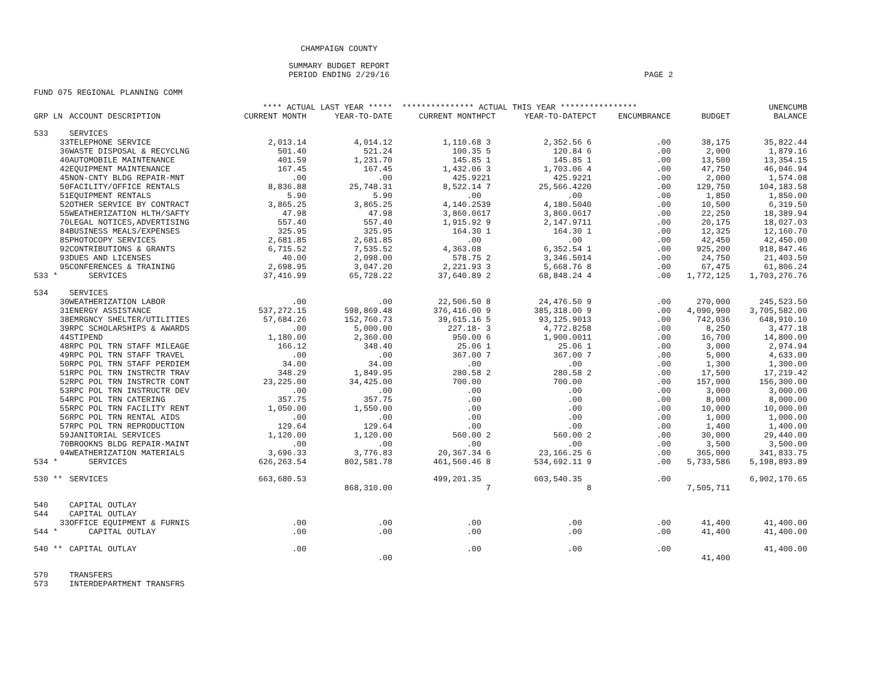CHAMPAIGN COUNTY
SUMMARY BUDGET REPORT
PERIOD ENDING 2/29/16
PAGE 2
FUND 075 REGIONAL PLANNING COMM
| | | **** ACTUAL LAST YEAR ***** | | *************** ACTUAL THIS YEAR **************** | | | | | | UNENCUMB |
| --- | --- | --- | --- | --- | --- | --- | --- | --- | --- | --- |
| GRP LN | ACCOUNT DESCRIPTION | CURRENT MONTH | YEAR-TO-DATE | CURRENT MONTH | PCT | YEAR-TO-DATE | PCT | ENCUMBRANCE | BUDGET | BALANCE |
| 533 | SERVICES | | | | | | | | | |
| 33 | TELEPHONE SERVICE | 2,013.14 | 4,014.12 | 1,110.68 | 3 | 2,352.56 | 6 | .00 | 38,175 | 35,822.44 |
| 36 | WASTE DISPOSAL & RECYCLNG | 501.40 | 521.24 | 100.35 | 5 | 120.84 | 6 | .00 | 2,000 | 1,879.16 |
| 40 | AUTOMOBILE MAINTENANCE | 401.59 | 1,231.70 | 145.85 | 1 | 145.85 | 1 | .00 | 13,500 | 13,354.15 |
| 42 | EQUIPMENT MAINTENANCE | 167.45 | 167.45 | 1,432.06 | 3 | 1,703.06 | 4 | .00 | 47,750 | 46,046.94 |
| 45 | NON-CNTY BLDG REPAIR-MNT | .00 | .00 | 425.92 | 21 | 425.92 | 21 | .00 | 2,000 | 1,574.08 |
| 50 | FACILITY/OFFICE RENTALS | 8,836.88 | 25,748.31 | 8,522.14 | 7 | 25,566.42 | 20 | .00 | 129,750 | 104,183.58 |
| 51 | EQUIPMENT RENTALS | 5.90 | 5.90 | .00 | | .00 | | .00 | 1,850 | 1,850.00 |
| 52 | OTHER SERVICE BY CONTRACT | 3,865.25 | 3,865.25 | 4,140.25 | 39 | 4,180.50 | 40 | .00 | 10,500 | 6,319.50 |
| 55 | WEATHERIZATION HLTH/SAFTY | 47.98 | 47.98 | 3,860.06 | 17 | 3,860.06 | 17 | .00 | 22,250 | 18,389.94 |
| 70 | LEGAL NOTICES,ADVERTISING | 557.40 | 557.40 | 1,915.92 | 9 | 2,147.97 | 11 | .00 | 20,175 | 18,027.03 |
| 84 | BUSINESS MEALS/EXPENSES | 325.95 | 325.95 | 164.30 | 1 | 164.30 | 1 | .00 | 12,325 | 12,160.70 |
| 85 | PHOTOCOPY SERVICES | 2,681.85 | 2,681.85 | .00 | | .00 | | .00 | 42,450 | 42,450.00 |
| 92 | CONTRIBUTIONS & GRANTS | 6,715.52 | 7,535.52 | 4,363.08 | | 6,352.54 | 1 | .00 | 925,200 | 918,847.46 |
| 93 | DUES AND LICENSES | 40.00 | 2,098.00 | 578.75 | 2 | 3,346.50 | 14 | .00 | 24,750 | 21,403.50 |
| 95 | CONFERENCES & TRAINING | 2,698.95 | 3,047.20 | 2,221.93 | 3 | 5,668.76 | 8 | .00 | 67,475 | 61,806.24 |
| 533 * | SERVICES | 37,416.99 | 65,728.22 | 37,640.89 | 2 | 68,848.24 | 4 | .00 | 1,772,125 | 1,703,276.76 |
| 534 | SERVICES | | | | | | | | | |
| 30 | WEATHERIZATION LABOR | .00 | .00 | 22,506.50 | 8 | 24,476.50 | 9 | .00 | 270,000 | 245,523.50 |
| 31 | ENERGY ASSISTANCE | 537,272.15 | 598,869.48 | 376,416.00 | 9 | 385,318.00 | 9 | .00 | 4,090,900 | 3,705,582.00 |
| 38 | EMRGNCY SHELTER/UTILITIES | 57,684.26 | 152,760.73 | 39,615.16 | 5 | 93,125.90 | 13 | .00 | 742,036 | 648,910.10 |
| 39 | RPC SCHOLARSHIPS & AWARDS | .00 | 5,000.00 | 227.18- | 3 | 4,772.82 | 58 | .00 | 8,250 | 3,477.18 |
| 44 | STIPEND | 1,180.00 | 2,360.00 | 950.00 | 6 | 1,900.00 | 11 | .00 | 16,700 | 14,800.00 |
| 48 | RPC POL TRN STAFF MILEAGE | 166.12 | 348.40 | 25.06 | 1 | 25.06 | 1 | .00 | 3,000 | 2,974.94 |
| 49 | RPC POL TRN STAFF TRAVEL | .00 | .00 | 367.00 | 7 | 367.00 | 7 | .00 | 5,000 | 4,633.00 |
| 50 | RPC POL TRN STAFF PERDIEM | 34.00 | 34.00 | .00 | | .00 | | .00 | 1,300 | 1,300.00 |
| 51 | RPC POL TRN INSTRCTR TRAV | 348.29 | 1,849.95 | 280.58 | 2 | 280.58 | 2 | .00 | 17,500 | 17,219.42 |
| 52 | RPC POL TRN INSTRCTR CONT | 23,225.00 | 34,425.00 | 700.00 | | 700.00 | | .00 | 157,000 | 156,300.00 |
| 53 | RPC POL TRN INSTRUCTR DEV | .00 | .00 | .00 | | .00 | | .00 | 3,000 | 3,000.00 |
| 54 | RPC POL TRN CATERING | 357.75 | 357.75 | .00 | | .00 | | .00 | 8,000 | 8,000.00 |
| 55 | RPC POL TRN FACILITY RENT | 1,050.00 | 1,550.00 | .00 | | .00 | | .00 | 10,000 | 10,000.00 |
| 56 | RPC POL TRN RENTAL AIDS | .00 | .00 | .00 | | .00 | | .00 | 1,000 | 1,000.00 |
| 57 | RPC POL TRN REPRODUCTION | 129.64 | 129.64 | .00 | | .00 | | .00 | 1,400 | 1,400.00 |
| 59 | JANITORIAL SERVICES | 1,120.00 | 1,120.00 | 560.00 | 2 | 560.00 | 2 | .00 | 30,000 | 29,440.00 |
| 70 | BROOKNS BLDG REPAIR-MAINT | .00 | .00 | .00 | | .00 | | .00 | 3,500 | 3,500.00 |
| 94 | WEATHERIZATION MATERIALS | 3,696.33 | 3,776.83 | 20,367.34 | 6 | 23,166.25 | 6 | .00 | 365,000 | 341,833.75 |
| 534 * | SERVICES | 626,263.54 | 802,581.78 | 461,560.46 | 8 | 534,692.11 | 9 | .00 | 5,733,586 | 5,198,893.89 |
| 530 ** | SERVICES | 663,680.53 | | 499,201.35 | | 603,540.35 | | .00 | | 6,902,170.65 |
| | | | 868,310.00 | | 7 | | 8 | | 7,505,711 | |
| 540 | CAPITAL OUTLAY | | | | | | | | | |
| 544 | CAPITAL OUTLAY | | | | | | | | | |
| 33 | OFFICE EQUIPMENT & FURNIS | .00 | .00 | .00 | | .00 | | .00 | 41,400 | 41,400.00 |
| 544 * | CAPITAL OUTLAY | .00 | .00 | .00 | | .00 | | .00 | 41,400 | 41,400.00 |
| 540 ** | CAPITAL OUTLAY | .00 | | .00 | | .00 | | .00 | | 41,400.00 |
| | | | .00 | | | | | | 41,400 | |
| 570 | TRANSFERS | | | | | | | | | |
| 573 | INTERDEPARTMENT TRANSFRS | | | | | | | | | |